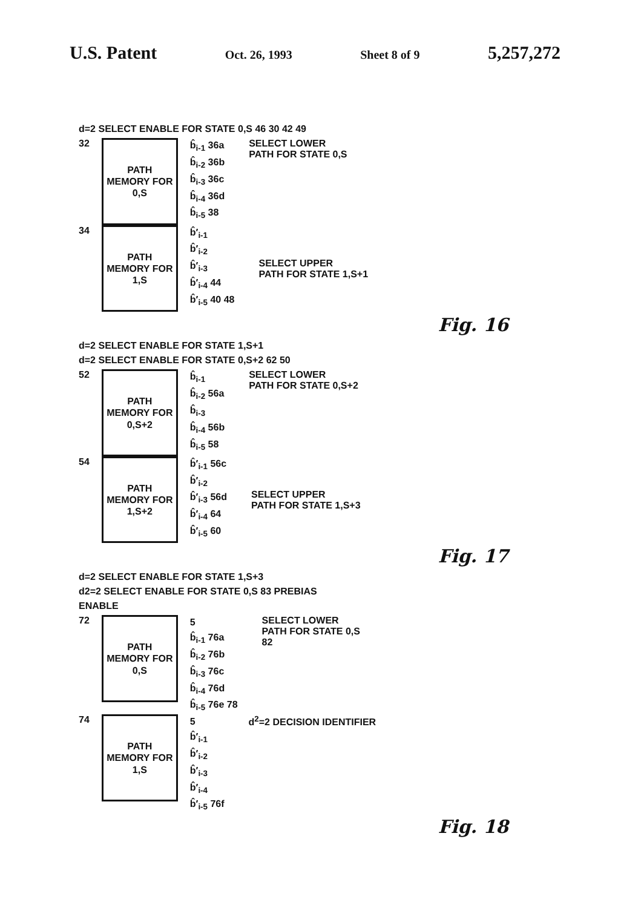U.S. Patent Oct. 26, 1993 Sheet 8 of 9 5,257,272
d=2 SELECT ENABLE FOR STATE 0,S 46 30 42 49
32
PATH MEMORY FOR 0,S
b̂<sub>i-1</sub> 36a
b̂<sub>i-2</sub> 36b
b̂<sub>i-3</sub> 36c
b̂<sub>i-4</sub> 36d
b̂<sub>i-5</sub> 38
SELECT LOWER
PATH FOR STATE 0,S
34
PATH MEMORY FOR 1,S
b̂′<sub>i-1</sub>
b̂′<sub>i-2</sub>
b̂′<sub>i-3</sub>
b̂′<sub>i-4</sub> 44
b̂′<sub>i-5</sub> 40 48
SELECT UPPER
PATH FOR STATE 1,S+1
Fig. 16
d=2 SELECT ENABLE FOR STATE 1,S+1
d=2 SELECT ENABLE FOR STATE 0,S+2 62 50
52
PATH MEMORY FOR 0,S+2
b̂<sub>i-1</sub>
b̂<sub>i-2</sub> 56a
b̂<sub>i-3</sub>
b̂<sub>i-4</sub> 56b
b̂<sub>i-5</sub> 58
SELECT LOWER
PATH FOR STATE 0,S+2
54
PATH MEMORY FOR 1,S+2
b̂′<sub>i-1</sub> 56c
b̂′<sub>i-2</sub>
b̂′<sub>i-3</sub> 56d
b̂′<sub>i-4</sub> 64
b̂′<sub>i-5</sub> 60
SELECT UPPER
PATH FOR STATE 1,S+3
Fig. 17
d=2 SELECT ENABLE FOR STATE 1,S+3
d2=2 SELECT ENABLE FOR STATE 0,S 83 PREBIAS
ENABLE
72
PATH MEMORY FOR 0,S
5
b̂<sub>i-1</sub> 76a
b̂<sub>i-2</sub> 76b
b̂<sub>i-3</sub> 76c
b̂<sub>i-4</sub> 76d
b̂<sub>i-5</sub> 76e 78
SELECT LOWER
PATH FOR STATE 0,S
82
74
PATH MEMORY FOR 1,S
5
b̂′<sub>i-1</sub>
b̂′<sub>i-2</sub>
b̂′<sub>i-3</sub>
b̂′<sub>i-4</sub>
b̂′<sub>i-5</sub> 76f
d<sup>2</sup>=2 DECISION IDENTIFIER
Fig. 18